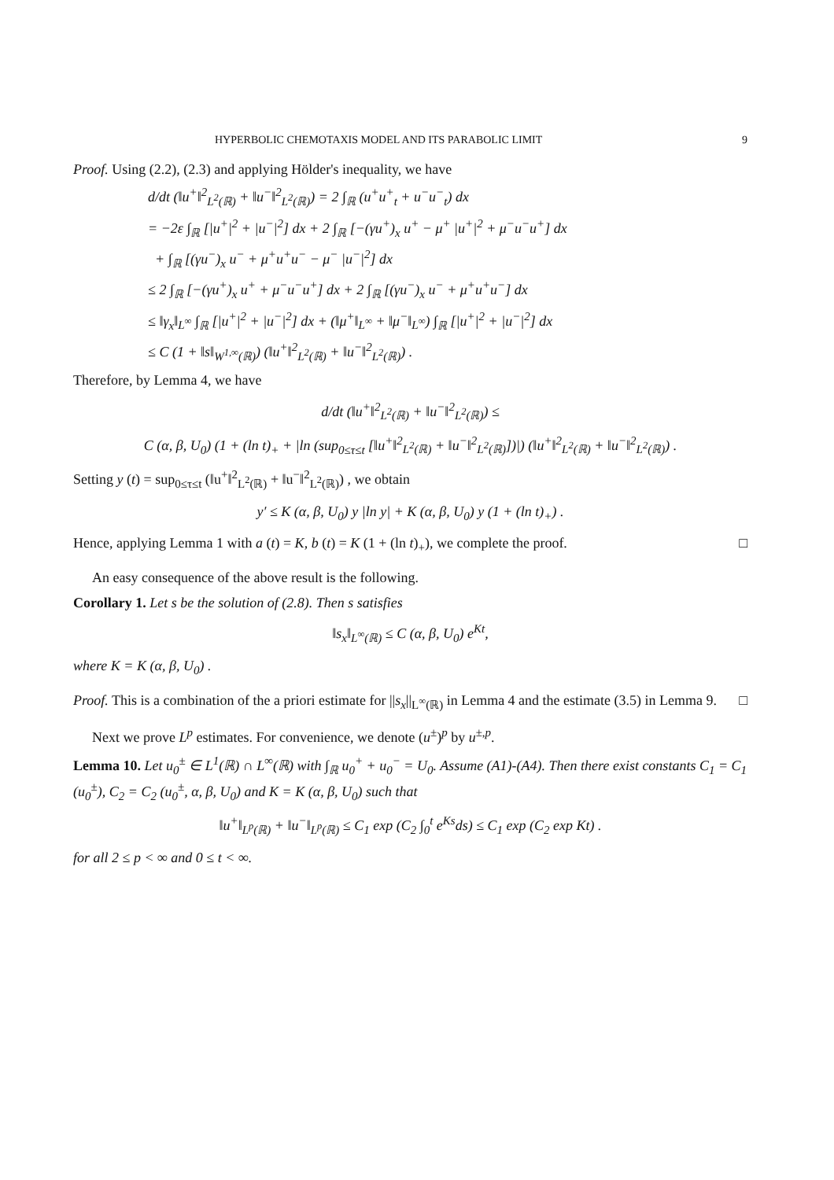HYPERBOLIC CHEMOTAXIS MODEL AND ITS PARABOLIC LIMIT 9
Proof. Using (2.2), (2.3) and applying Hölder's inequality, we have
d/dt (‖u<sup>+</sup>‖<sup>2</sup><sub>L<sup>2</sup>(ℝ)</sub> + ‖u<sup>−</sup>‖<sup>2</sup><sub>L<sup>2</sup>(ℝ)</sub>) = 2 ∫<sub>ℝ</sub> (u<sup>+</sup>u<sup>+</sup><sub>t</sub> + u<sup>−</sup>u<sup>−</sup><sub>t</sub>) dx
= −2ε ∫<sub>ℝ</sub> [|u<sup>+</sup>|<sup>2</sup> + |u<sup>−</sup>|<sup>2</sup>] dx + 2 ∫<sub>ℝ</sub> [−(γu<sup>+</sup>)<sub>x</sub> u<sup>+</sup> − μ<sup>+</sup> |u<sup>+</sup>|<sup>2</sup> + μ<sup>−</sup>u<sup>−</sup>u<sup>+</sup>] dx
+ ∫<sub>ℝ</sub> [(γu<sup>−</sup>)<sub>x</sub> u<sup>−</sup> + μ<sup>+</sup>u<sup>+</sup>u<sup>−</sup> − μ<sup>−</sup> |u<sup>−</sup>|<sup>2</sup>] dx
≤ 2 ∫<sub>ℝ</sub> [−(γu<sup>+</sup>)<sub>x</sub> u<sup>+</sup> + μ<sup>−</sup>u<sup>−</sup>u<sup>+</sup>] dx + 2 ∫<sub>ℝ</sub> [(γu<sup>−</sup>)<sub>x</sub> u<sup>−</sup> + μ<sup>+</sup>u<sup>+</sup>u<sup>−</sup>] dx
≤ ‖γ<sub>x</sub>‖<sub>L<sup>∞</sup></sub> ∫<sub>ℝ</sub> [|u<sup>+</sup>|<sup>2</sup> + |u<sup>−</sup>|<sup>2</sup>] dx + (‖μ<sup>+</sup>‖<sub>L<sup>∞</sup></sub> + ‖μ<sup>−</sup>‖<sub>L<sup>∞</sup></sub>) ∫<sub>ℝ</sub> [|u<sup>+</sup>|<sup>2</sup> + |u<sup>−</sup>|<sup>2</sup>] dx
≤ C (1 + ‖s‖<sub>W<sup>1,∞</sup>(ℝ)</sub>) (‖u<sup>+</sup>‖<sup>2</sup><sub>L<sup>2</sup>(ℝ)</sub> + ‖u<sup>−</sup>‖<sup>2</sup><sub>L<sup>2</sup>(ℝ)</sub>) .
Therefore, by Lemma 4, we have
d/dt (‖u<sup>+</sup>‖<sup>2</sup><sub>L<sup>2</sup>(ℝ)</sub> + ‖u<sup>−</sup>‖<sup>2</sup><sub>L<sup>2</sup>(ℝ)</sub>) ≤
C (α, β, U<sub>0</sub>) (1 + (ln t)<sub>+</sub> + |ln (sup<sub>0≤τ≤t</sub> [‖u<sup>+</sup>‖<sup>2</sup><sub>L<sup>2</sup>(ℝ)</sub> + ‖u<sup>−</sup>‖<sup>2</sup><sub>L<sup>2</sup>(ℝ)</sub>])|) (‖u<sup>+</sup>‖<sup>2</sup><sub>L<sup>2</sup>(ℝ)</sub> + ‖u<sup>−</sup>‖<sup>2</sup><sub>L<sup>2</sup>(ℝ)</sub>) .
Setting y (t) = sup<sub>0≤τ≤t</sub> (‖u<sup>+</sup>‖<sup>2</sup><sub>L<sup>2</sup>(ℝ)</sub> + ‖u<sup>−</sup>‖<sup>2</sup><sub>L<sup>2</sup>(ℝ)</sub>) , we obtain
y′ ≤ K (α, β, U<sub>0</sub>) y |ln y| + K (α, β, U<sub>0</sub>) y (1 + (ln t)<sub>+</sub>) .
Hence, applying Lemma 1 with a (t) = K, b (t) = K (1 + (ln t)<sub>+</sub>), we complete the proof. □
An easy consequence of the above result is the following.
Corollary 1. Let s be the solution of (2.8). Then s satisfies
‖s<sub>x</sub>‖<sub>L<sup>∞</sup>(ℝ)</sub> ≤ C (α, β, U<sub>0</sub>) e<sup>Kt</sup>,
where K = K (α, β, U<sub>0</sub>) .
Proof. This is a combination of the a priori estimate for ||s<sub>x</sub>||<sub>L<sup>∞</sup>(ℝ)</sub> in Lemma 4 and the estimate (3.5) in Lemma 9. □
Next we prove L<sup>p</sup> estimates. For convenience, we denote (u<sup>±</sup>)<sup>p</sup> by u<sup>±,p</sup>.
Lemma 10. Let u<sub>0</sub><sup>±</sup> ∈ L<sup>1</sup>(ℝ) ∩ L<sup>∞</sup>(ℝ) with ∫<sub>ℝ</sub> u<sub>0</sub><sup>+</sup> + u<sub>0</sub><sup>−</sup> = U<sub>0</sub>. Assume (A1)-(A4). Then there exist constants C<sub>1</sub> = C<sub>1</sub> (u<sub>0</sub><sup>±</sup>), C<sub>2</sub> = C<sub>2</sub> (u<sub>0</sub><sup>±</sup>, α, β, U<sub>0</sub>) and K = K (α, β, U<sub>0</sub>) such that
‖u<sup>+</sup>‖<sub>L<sup>p</sup>(ℝ)</sub> + ‖u<sup>−</sup>‖<sub>L<sup>p</sup>(ℝ)</sub> ≤ C<sub>1</sub> exp (C<sub>2</sub> ∫<sub>0</sub><sup>t</sup> e<sup>Ks</sup>ds) ≤ C<sub>1</sub> exp (C<sub>2</sub> exp Kt) .
for all 2 ≤ p < ∞ and 0 ≤ t < ∞.